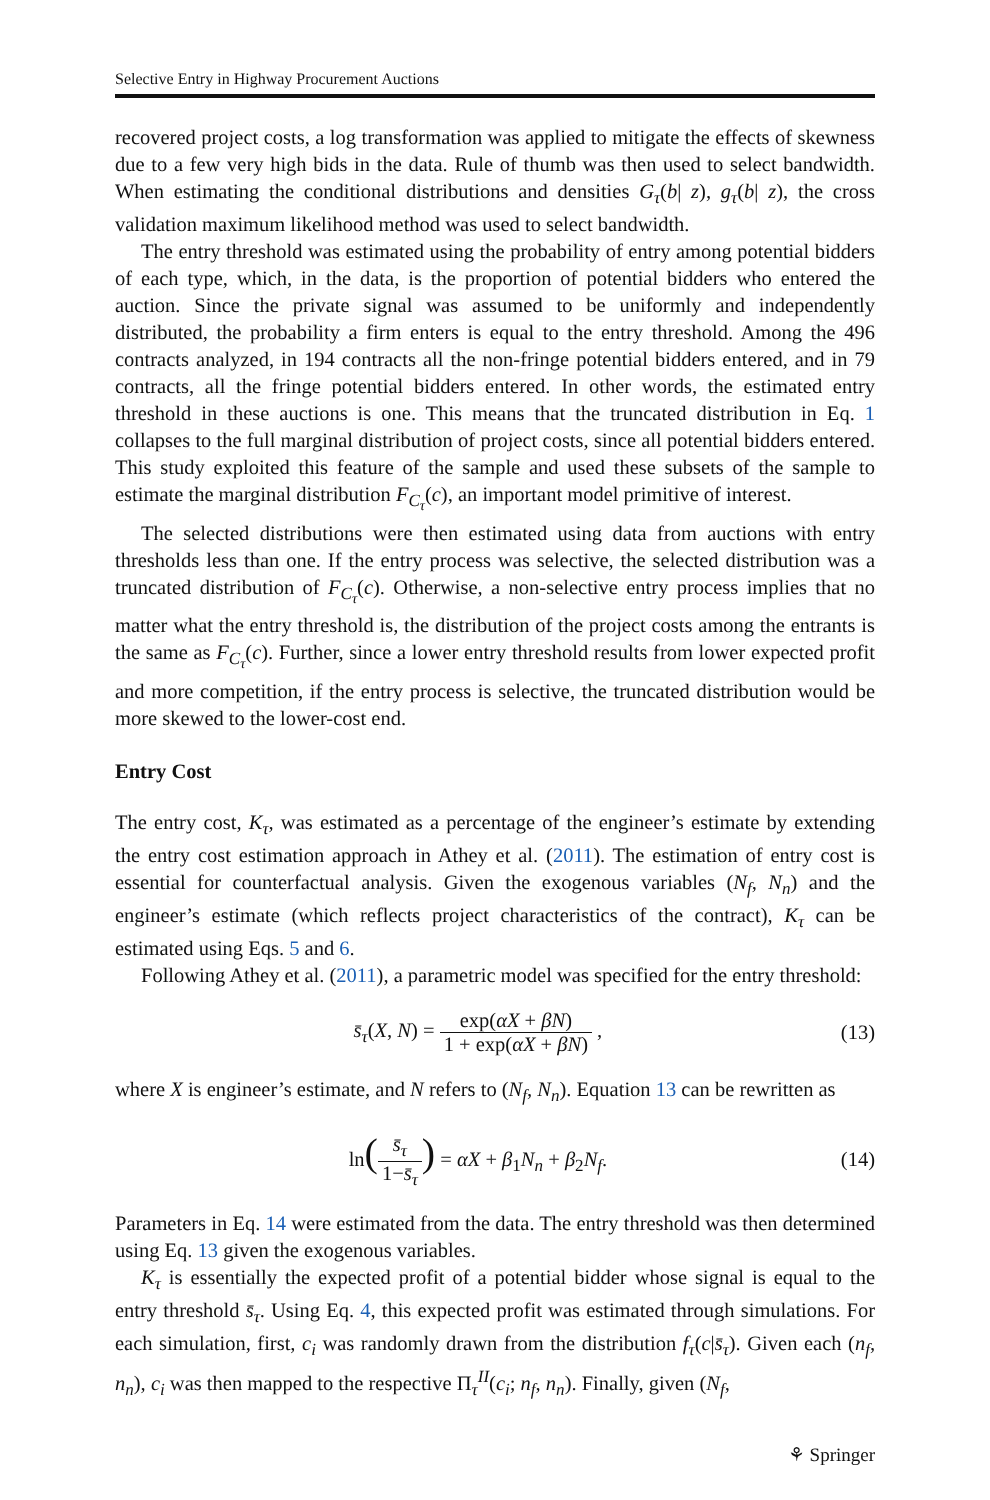Selective Entry in Highway Procurement Auctions
recovered project costs, a log transformation was applied to mitigate the effects of skewness due to a few very high bids in the data. Rule of thumb was then used to select bandwidth. When estimating the conditional distributions and densities G<sub>τ</sub>(b| z), g<sub>τ</sub>(b| z), the cross validation maximum likelihood method was used to select bandwidth.
The entry threshold was estimated using the probability of entry among potential bidders of each type, which, in the data, is the proportion of potential bidders who entered the auction. Since the private signal was assumed to be uniformly and independently distributed, the probability a firm enters is equal to the entry threshold. Among the 496 contracts analyzed, in 194 contracts all the non-fringe potential bidders entered, and in 79 contracts, all the fringe potential bidders entered. In other words, the estimated entry threshold in these auctions is one. This means that the truncated distribution in Eq. 1 collapses to the full marginal distribution of project costs, since all potential bidders entered. This study exploited this feature of the sample and used these subsets of the sample to estimate the marginal distribution F<sub>C<sub>τ</sub></sub>(c), an important model primitive of interest.
The selected distributions were then estimated using data from auctions with entry thresholds less than one. If the entry process was selective, the selected distribution was a truncated distribution of F<sub>C<sub>τ</sub></sub>(c). Otherwise, a non-selective entry process implies that no matter what the entry threshold is, the distribution of the project costs among the entrants is the same as F<sub>C<sub>τ</sub></sub>(c). Further, since a lower entry threshold results from lower expected profit and more competition, if the entry process is selective, the truncated distribution would be more skewed to the lower-cost end.
Entry Cost
The entry cost, K<sub>τ</sub>, was estimated as a percentage of the engineer’s estimate by extending the entry cost estimation approach in Athey et al. (2011). The estimation of entry cost is essential for counterfactual analysis. Given the exogenous variables (N<sub>f</sub>, N<sub>n</sub>) and the engineer’s estimate (which reflects project characteristics of the contract), K<sub>τ</sub> can be estimated using Eqs. 5 and 6.
Following Athey et al. (2011), a parametric model was specified for the entry threshold:
s̄<sub>τ</sub>(X, N) = exp(αX + βN) 1 + exp(αX + βN) ,
(13)
where X is engineer’s estimate, and N refers to (N<sub>f</sub>, N<sub>n</sub>). Equation 13 can be rewritten as
ln(s̄<sub>τ</sub> 1−s̄<sub>τ</sub>) = αX + β<sub>1</sub>N<sub>n</sub> + β<sub>2</sub>N<sub>f</sub>.
(14)
Parameters in Eq. 14 were estimated from the data. The entry threshold was then determined using Eq. 13 given the exogenous variables.
K<sub>τ</sub> is essentially the expected profit of a potential bidder whose signal is equal to the entry threshold s̄<sub>τ</sub>. Using Eq. 4, this expected profit was estimated through simulations. For each simulation, first, c<sub>i</sub> was randomly drawn from the distribution f<sub>τ</sub>(c|s̄<sub>τ</sub>). Given each (n<sub>f</sub>, n<sub>n</sub>), c<sub>i</sub> was then mapped to the respective Π<sub>τ</sub><sup>II</sup>(c<sub>i</sub>; n<sub>f</sub>, n<sub>n</sub>). Finally, given (N<sub>f</sub>,
⚘ Springer